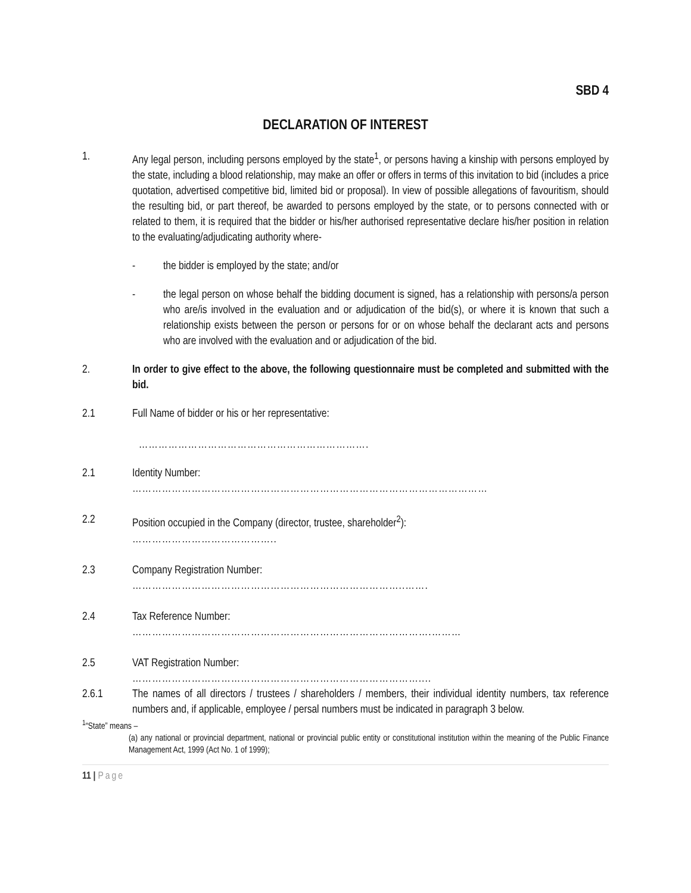SBD 4
DECLARATION OF INTEREST
1. Any legal person, including persons employed by the state<sup>1</sup>, or persons having a kinship with persons employed by the state, including a blood relationship, may make an offer or offers in terms of this invitation to bid (includes a price quotation, advertised competitive bid, limited bid or proposal). In view of possible allegations of favouritism, should the resulting bid, or part thereof, be awarded to persons employed by the state, or to persons connected with or related to them, it is required that the bidder or his/her authorised representative declare his/her position in relation to the evaluating/adjudicating authority where-
- the bidder is employed by the state; and/or
- the legal person on whose behalf the bidding document is signed, has a relationship with persons/a person who are/is involved in the evaluation and or adjudication of the bid(s), or where it is known that such a relationship exists between the person or persons for or on whose behalf the declarant acts and persons who are involved with the evaluation and or adjudication of the bid.
2. In order to give effect to the above, the following questionnaire must be completed and submitted with the bid.
2.1 Full Name of bidder or his or her representative:
…………………………………………………………….
2.1 Identity Number:
………………………………………………………………………………………………
2.2 Position occupied in the Company (director, trustee, shareholder<sup>2</sup>):
……………………………………..
2.3 Company Registration Number:
………………………………………………………………………..…….
2.4 Tax Reference Number:
……………………………………………………………………………….………
2.5 VAT Registration Number:
……………………………………………………………………………....
2.6.1 The names of all directors / trustees / shareholders / members, their individual identity numbers, tax reference numbers and, if applicable, employee / persal numbers must be indicated in paragraph 3 below.
<sup>1</sup> “State” means –
(a) any national or provincial department, national or provincial public entity or constitutional institution within the meaning of the Public Finance Management Act, 1999 (Act No. 1 of 1999);
11 | Page